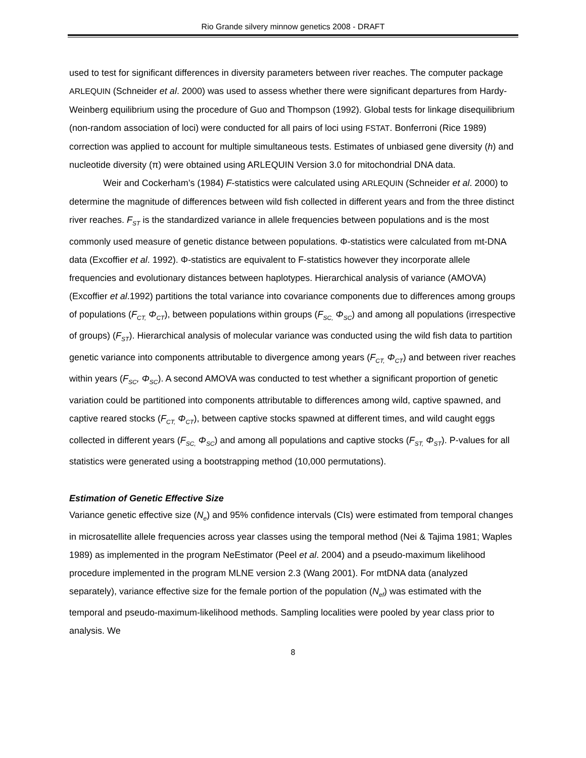Rio Grande silvery minnow genetics 2008 - DRAFT
used to test for significant differences in diversity parameters between river reaches. The computer package ARLEQUIN (Schneider et al. 2000) was used to assess whether there were significant departures from Hardy-Weinberg equilibrium using the procedure of Guo and Thompson (1992). Global tests for linkage disequilibrium (non-random association of loci) were conducted for all pairs of loci using FSTAT. Bonferroni (Rice 1989) correction was applied to account for multiple simultaneous tests. Estimates of unbiased gene diversity (h) and nucleotide diversity (π) were obtained using ARLEQUIN Version 3.0 for mitochondrial DNA data.
Weir and Cockerham’s (1984) F-statistics were calculated using ARLEQUIN (Schneider et al. 2000) to determine the magnitude of differences between wild fish collected in different years and from the three distinct river reaches. F<sub>ST</sub> is the standardized variance in allele frequencies between populations and is the most commonly used measure of genetic distance between populations. Φ-statistics were calculated from mt-DNA data (Excoffier et al. 1992). Φ-statistics are equivalent to F-statistics however they incorporate allele frequencies and evolutionary distances between haplotypes. Hierarchical analysis of variance (AMOVA) (Excoffier et al.1992) partitions the total variance into covariance components due to differences among groups of populations (F<sub>CT,</sub> Φ<sub>CT</sub>), between populations within groups (F<sub>SC,</sub> Φ<sub>SC</sub>) and among all populations (irrespective of groups) (F<sub>ST</sub>). Hierarchical analysis of molecular variance was conducted using the wild fish data to partition genetic variance into components attributable to divergence among years (F<sub>CT,</sub> Φ<sub>CT</sub>) and between river reaches within years (F<sub>SC</sub>, Φ<sub>SC</sub>). A second AMOVA was conducted to test whether a significant proportion of genetic variation could be partitioned into components attributable to differences among wild, captive spawned, and captive reared stocks (F<sub>CT,</sub> Φ<sub>CT</sub>), between captive stocks spawned at different times, and wild caught eggs collected in different years (F<sub>SC,</sub> Φ<sub>SC</sub>) and among all populations and captive stocks (F<sub>ST,</sub> Φ<sub>ST</sub>). P-values for all statistics were generated using a bootstrapping method (10,000 permutations).
Estimation of Genetic Effective Size
Variance genetic effective size (N<sub>e</sub>) and 95% confidence intervals (CIs) were estimated from temporal changes in microsatellite allele frequencies across year classes using the temporal method (Nei & Tajima 1981; Waples 1989) as implemented in the program NeEstimator (Peel et al. 2004) and a pseudo-maximum likelihood procedure implemented in the program MLNE version 2.3 (Wang 2001). For mtDNA data (analyzed separately), variance effective size for the female portion of the population (N<sub>ef</sub>) was estimated with the temporal and pseudo-maximum-likelihood methods. Sampling localities were pooled by year class prior to analysis. We
8